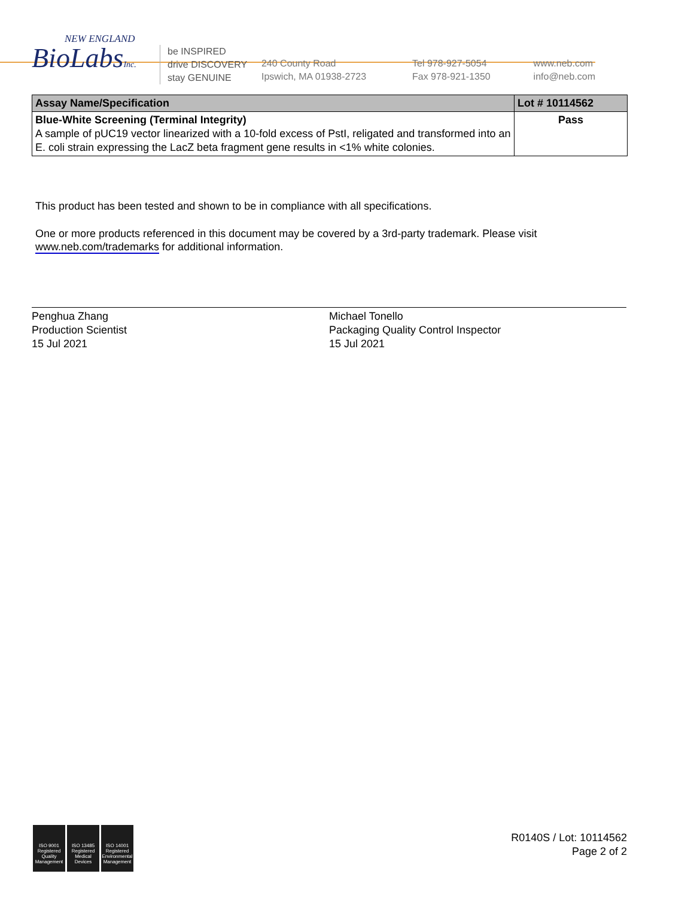NEW ENGLAND
BioLabsInc.
be INSPIRED
drive DISCOVERY
stay GENUINE
240 County Road
Ipswich, MA 01938-2723
Tel 978-927-5054
Fax 978-921-1350
www.neb.com
info@neb.com
| Assay Name/Specification | Lot # 10114562 |
| --- | --- |
| Blue-White Screening (Terminal Integrity) A sample of pUC19 vector linearized with a 10-fold excess of PstI, religated and transformed into an E. coli strain expressing the LacZ beta fragment gene results in <1% white colonies. | Pass |
This product has been tested and shown to be in compliance with all specifications.
One or more products referenced in this document may be covered by a 3rd-party trademark. Please visit
www.neb.com/trademarks for additional information.
Penghua Zhang
Production Scientist
15 Jul 2021
Michael Tonello
Packaging Quality Control Inspector
15 Jul 2021
ISO 9001 Registered Quality Management
ISO 13485 Registered Medical Devices
ISO 14001 Registered Environmental Management
R0140S / Lot: 10114562
Page 2 of 2